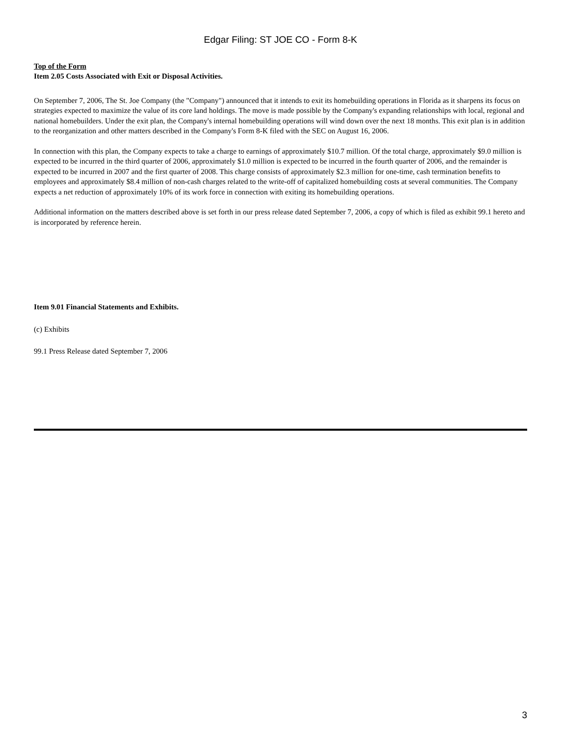Edgar Filing: ST JOE CO - Form 8-K
Top of the Form
Item 2.05 Costs Associated with Exit or Disposal Activities.
On September 7, 2006, The St. Joe Company (the "Company") announced that it intends to exit its homebuilding operations in Florida as it sharpens its focus on strategies expected to maximize the value of its core land holdings. The move is made possible by the Company's expanding relationships with local, regional and national homebuilders. Under the exit plan, the Company's internal homebuilding operations will wind down over the next 18 months. This exit plan is in addition to the reorganization and other matters described in the Company's Form 8-K filed with the SEC on August 16, 2006.
In connection with this plan, the Company expects to take a charge to earnings of approximately $10.7 million. Of the total charge, approximately $9.0 million is expected to be incurred in the third quarter of 2006, approximately $1.0 million is expected to be incurred in the fourth quarter of 2006, and the remainder is expected to be incurred in 2007 and the first quarter of 2008. This charge consists of approximately $2.3 million for one-time, cash termination benefits to employees and approximately $8.4 million of non-cash charges related to the write-off of capitalized homebuilding costs at several communities. The Company expects a net reduction of approximately 10% of its work force in connection with exiting its homebuilding operations.
Additional information on the matters described above is set forth in our press release dated September 7, 2006, a copy of which is filed as exhibit 99.1 hereto and is incorporated by reference herein.
Item 9.01 Financial Statements and Exhibits.
(c) Exhibits
99.1 Press Release dated September 7, 2006
3